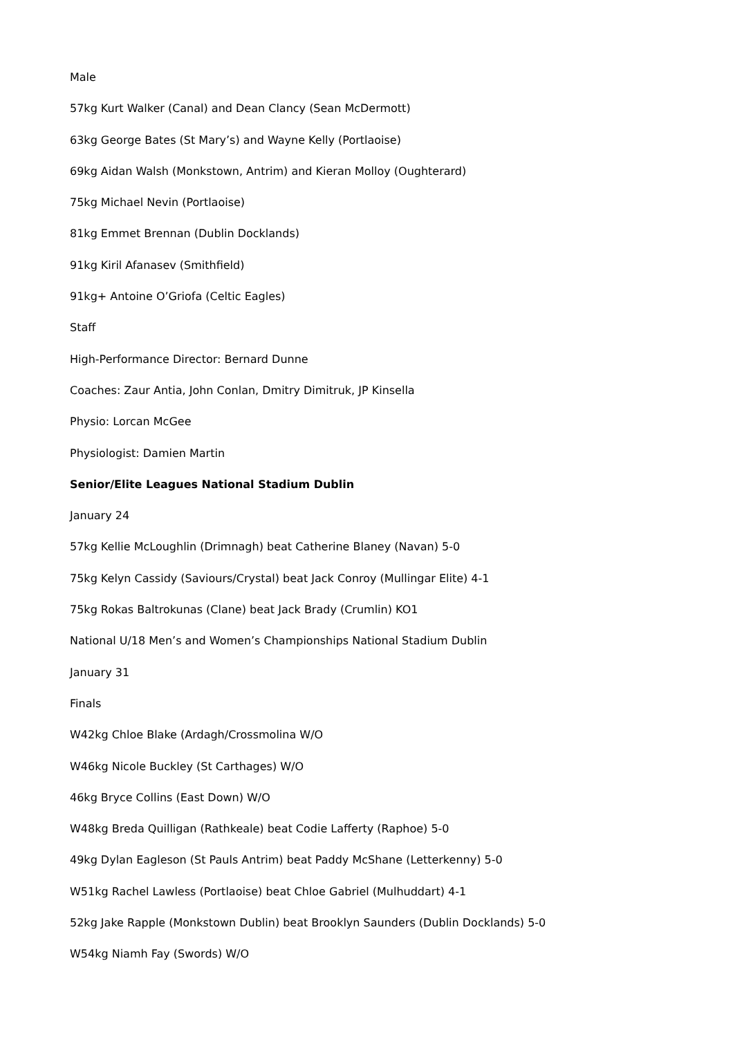Male
57kg Kurt Walker (Canal) and Dean Clancy (Sean McDermott)
63kg George Bates (St Mary’s) and Wayne Kelly (Portlaoise)
69kg Aidan Walsh (Monkstown, Antrim) and Kieran Molloy (Oughterard)
75kg Michael Nevin (Portlaoise)
81kg Emmet Brennan (Dublin Docklands)
91kg Kiril Afanasev (Smithfield)
91kg+ Antoine O’Griofa (Celtic Eagles)
Staff
High-Performance Director: Bernard Dunne
Coaches: Zaur Antia, John Conlan, Dmitry Dimitruk, JP Kinsella
Physio: Lorcan McGee
Physiologist: Damien Martin
Senior/Elite Leagues National Stadium Dublin
January 24
57kg Kellie McLoughlin (Drimnagh) beat Catherine Blaney (Navan) 5-0
75kg Kelyn Cassidy (Saviours/Crystal) beat Jack Conroy (Mullingar Elite) 4-1
75kg Rokas Baltrokunas (Clane) beat Jack Brady (Crumlin) KO1
National U/18 Men’s and Women’s Championships National Stadium Dublin
January 31
Finals
W42kg Chloe Blake (Ardagh/Crossmolina W/O
W46kg Nicole Buckley (St Carthages) W/O
46kg Bryce Collins (East Down) W/O
W48kg Breda Quilligan (Rathkeale) beat Codie Lafferty (Raphoe) 5-0
49kg Dylan Eagleson (St Pauls Antrim) beat Paddy McShane (Letterkenny) 5-0
W51kg Rachel Lawless (Portlaoise) beat Chloe Gabriel (Mulhuddart) 4-1
52kg Jake Rapple (Monkstown Dublin) beat Brooklyn Saunders (Dublin Docklands) 5-0
W54kg Niamh Fay (Swords) W/O